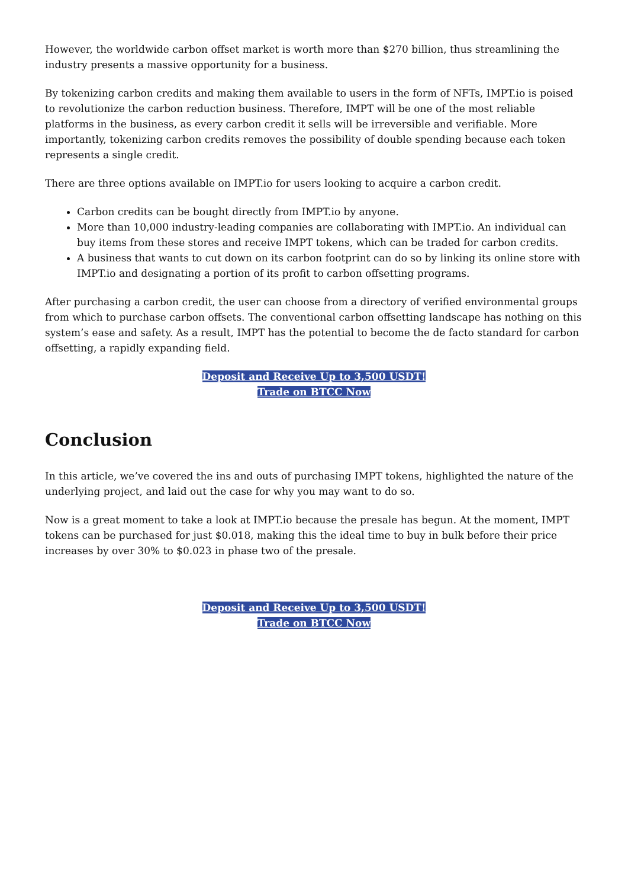However, the worldwide carbon offset market is worth more than $270 billion, thus streamlining the industry presents a massive opportunity for a business.
By tokenizing carbon credits and making them available to users in the form of NFTs, IMPT.io is poised to revolutionize the carbon reduction business. Therefore, IMPT will be one of the most reliable platforms in the business, as every carbon credit it sells will be irreversible and verifiable. More importantly, tokenizing carbon credits removes the possibility of double spending because each token represents a single credit.
There are three options available on IMPT.io for users looking to acquire a carbon credit.
Carbon credits can be bought directly from IMPT.io by anyone.
More than 10,000 industry-leading companies are collaborating with IMPT.io. An individual can buy items from these stores and receive IMPT tokens, which can be traded for carbon credits.
A business that wants to cut down on its carbon footprint can do so by linking its online store with IMPT.io and designating a portion of its profit to carbon offsetting programs.
After purchasing a carbon credit, the user can choose from a directory of verified environmental groups from which to purchase carbon offsets. The conventional carbon offsetting landscape has nothing on this system’s ease and safety. As a result, IMPT has the potential to become the de facto standard for carbon offsetting, a rapidly expanding field.
Deposit and Receive Up to 3,500 USDT!
Trade on BTCC Now
Conclusion
In this article, we’ve covered the ins and outs of purchasing IMPT tokens, highlighted the nature of the underlying project, and laid out the case for why you may want to do so.
Now is a great moment to take a look at IMPT.io because the presale has begun. At the moment, IMPT tokens can be purchased for just $0.018, making this the ideal time to buy in bulk before their price increases by over 30% to $0.023 in phase two of the presale.
Deposit and Receive Up to 3,500 USDT!
Trade on BTCC Now